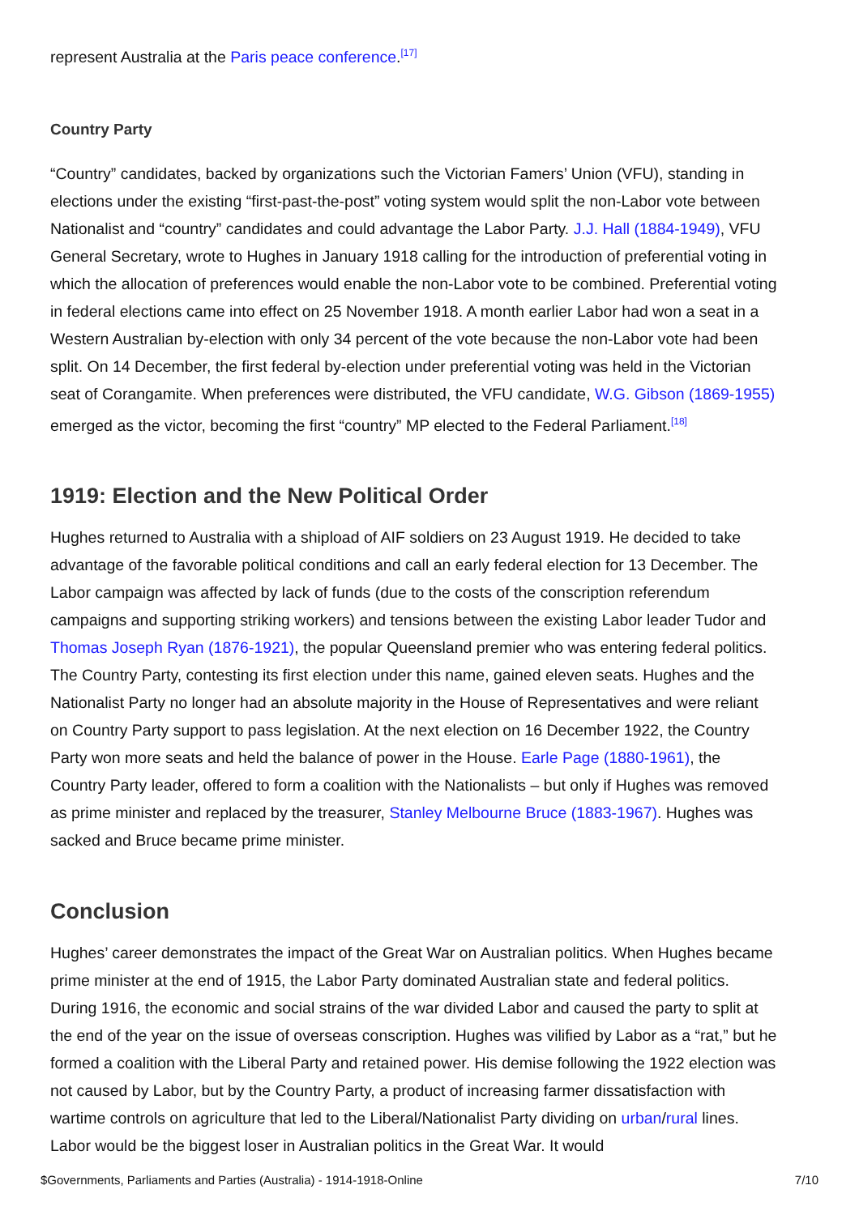represent Australia at the Paris peace conference.<sup>[17]</sup>
Country Party
“Country” candidates, backed by organizations such the Victorian Famers’ Union (VFU), standing in elections under the existing “first-past-the-post” voting system would split the non-Labor vote between Nationalist and “country” candidates and could advantage the Labor Party. J.J. Hall (1884-1949), VFU General Secretary, wrote to Hughes in January 1918 calling for the introduction of preferential voting in which the allocation of preferences would enable the non-Labor vote to be combined. Preferential voting in federal elections came into effect on 25 November 1918. A month earlier Labor had won a seat in a Western Australian by-election with only 34 percent of the vote because the non-Labor vote had been split. On 14 December, the first federal by-election under preferential voting was held in the Victorian seat of Corangamite. When preferences were distributed, the VFU candidate, W.G. Gibson (1869-1955) emerged as the victor, becoming the first “country” MP elected to the Federal Parliament.<sup>[18]</sup>
1919: Election and the New Political Order
Hughes returned to Australia with a shipload of AIF soldiers on 23 August 1919. He decided to take advantage of the favorable political conditions and call an early federal election for 13 December. The Labor campaign was affected by lack of funds (due to the costs of the conscription referendum campaigns and supporting striking workers) and tensions between the existing Labor leader Tudor and Thomas Joseph Ryan (1876-1921), the popular Queensland premier who was entering federal politics. The Country Party, contesting its first election under this name, gained eleven seats. Hughes and the Nationalist Party no longer had an absolute majority in the House of Representatives and were reliant on Country Party support to pass legislation. At the next election on 16 December 1922, the Country Party won more seats and held the balance of power in the House. Earle Page (1880-1961), the Country Party leader, offered to form a coalition with the Nationalists – but only if Hughes was removed as prime minister and replaced by the treasurer, Stanley Melbourne Bruce (1883-1967). Hughes was sacked and Bruce became prime minister.
Conclusion
Hughes’ career demonstrates the impact of the Great War on Australian politics. When Hughes became prime minister at the end of 1915, the Labor Party dominated Australian state and federal politics. During 1916, the economic and social strains of the war divided Labor and caused the party to split at the end of the year on the issue of overseas conscription. Hughes was vilified by Labor as a “rat,” but he formed a coalition with the Liberal Party and retained power. His demise following the 1922 election was not caused by Labor, but by the Country Party, a product of increasing farmer dissatisfaction with wartime controls on agriculture that led to the Liberal/Nationalist Party dividing on urban/rural lines. Labor would be the biggest loser in Australian politics in the Great War. It would
$Governments, Parliaments and Parties (Australia) - 1914-1918-Online 7/10